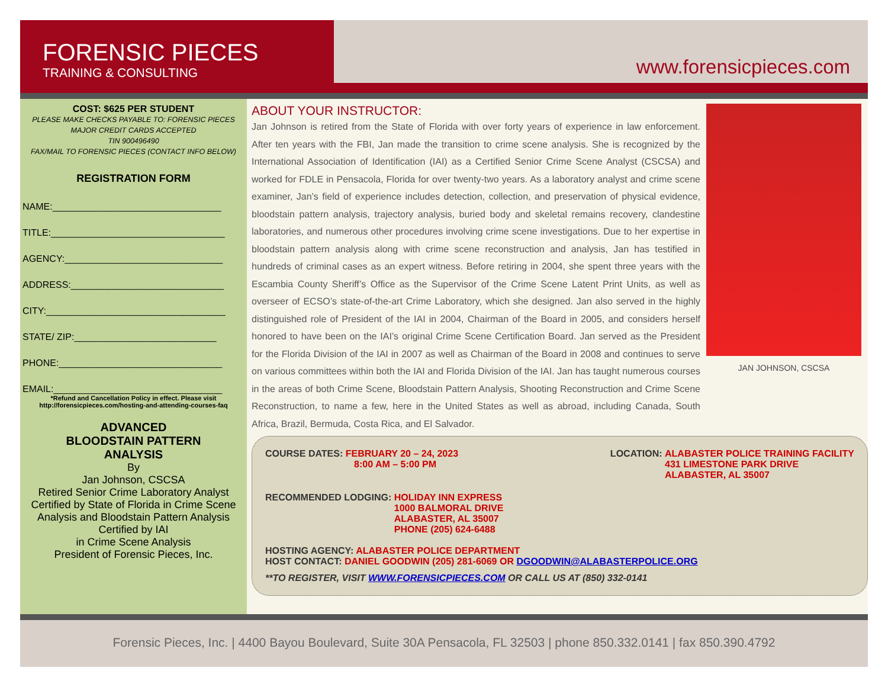FORENSIC PIECES
TRAINING & CONSULTING
www.forensicpieces.com
COST: $625 PER STUDENT
PLEASE MAKE CHECKS PAYABLE TO: FORENSIC PIECES
MAJOR CREDIT CARDS ACCEPTED
TIN 900496490
FAX/MAIL TO FORENSIC PIECES (CONTACT INFO BELOW)
REGISTRATION FORM
NAME:________________________________
TITLE:_________________________________
AGENCY:______________________________
ADDRESS:_____________________________
CITY:__________________________________
STATE/ ZIP:___________________________
PHONE:_______________________________
EMAIL:________________________________
*Refund and Cancellation Policy in effect. Please visit
http://forensicpieces.com/hosting-and-attending-courses-faq
ADVANCED
BLOODSTAIN PATTERN
ANALYSIS
By
Jan Johnson, CSCSA
Retired Senior Crime Laboratory Analyst
Certified by State of Florida in Crime Scene Analysis and Bloodstain Pattern Analysis
Certified by IAI
in Crime Scene Analysis
President of Forensic Pieces, Inc.
ABOUT YOUR INSTRUCTOR:
Jan Johnson is retired from the State of Florida with over forty years of experience in law enforcement. After ten years with the FBI, Jan made the transition to crime scene analysis. She is recognized by the International Association of Identification (IAI) as a Certified Senior Crime Scene Analyst (CSCSA) and worked for FDLE in Pensacola, Florida for over twenty-two years. As a laboratory analyst and crime scene examiner, Jan’s field of experience includes detection, collection, and preservation of physical evidence, bloodstain pattern analysis, trajectory analysis, buried body and skeletal remains recovery, clandestine laboratories, and numerous other procedures involving crime scene investigations. Due to her expertise in bloodstain pattern analysis along with crime scene reconstruction and analysis, Jan has testified in hundreds of criminal cases as an expert witness. Before retiring in 2004, she spent three years with the Escambia County Sheriff’s Office as the Supervisor of the Crime Scene Latent Print Units, as well as overseer of ECSO’s state-of-the-art Crime Laboratory, which she designed. Jan also served in the highly distinguished role of President of the IAI in 2004, Chairman of the Board in 2005, and considers herself honored to have been on the IAI’s original Crime Scene Certification Board. Jan served as the President for the Florida Division of the IAI in 2007 as well as Chairman of the Board in 2008 and continues to serve on various committees within both the IAI and Florida Division of the IAI. Jan has taught numerous courses in the areas of both Crime Scene, Bloodstain Pattern Analysis, Shooting Reconstruction and Crime Scene Reconstruction, to name a few, here in the United States as well as abroad, including Canada, South Africa, Brazil, Bermuda, Costa Rica, and El Salvador.
JAN JOHNSON, CSCSA
COURSE DATES: FEBRUARY 20 – 24, 2023
8:00 AM – 5:00 PM
LOCATION: ALABASTER POLICE TRAINING FACILITY
431 LIMESTONE PARK DRIVE
ALABASTER, AL 35007
RECOMMENDED LODGING: HOLIDAY INN EXPRESS
1000 BALMORAL DRIVE
ALABASTER, AL 35007
PHONE (205) 624-6488
HOSTING AGENCY: ALABASTER POLICE DEPARTMENT
HOST CONTACT: DANIEL GOODWIN (205) 281-6069 OR DGOODWIN@ALABASTERPOLICE.ORG
**TO REGISTER, VISIT WWW.FORENSICPIECES.COM OR CALL US AT (850) 332-0141
Forensic Pieces, Inc. | 4400 Bayou Boulevard, Suite 30A Pensacola, FL 32503 | phone 850.332.0141 | fax 850.390.4792